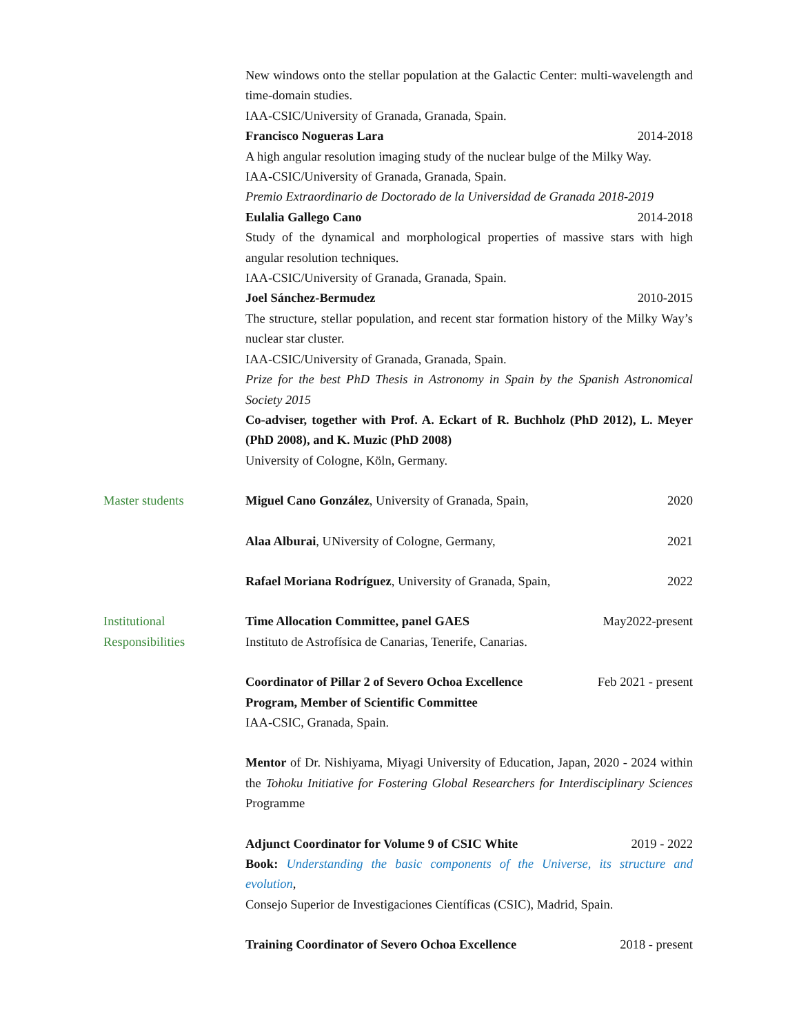New windows onto the stellar population at the Galactic Center: multi-wavelength and time-domain studies.
IAA-CSIC/University of Granada, Granada, Spain.
Francisco Nogueras Lara 2014-2018
A high angular resolution imaging study of the nuclear bulge of the Milky Way.
IAA-CSIC/University of Granada, Granada, Spain.
Premio Extraordinario de Doctorado de la Universidad de Granada 2018-2019
Eulalia Gallego Cano 2014-2018
Study of the dynamical and morphological properties of massive stars with high angular resolution techniques.
IAA-CSIC/University of Granada, Granada, Spain.
Joel Sánchez-Bermudez 2010-2015
The structure, stellar population, and recent star formation history of the Milky Way’s nuclear star cluster.
IAA-CSIC/University of Granada, Granada, Spain.
Prize for the best PhD Thesis in Astronomy in Spain by the Spanish Astronomical Society 2015
Co-adviser, together with Prof. A. Eckart of R. Buchholz (PhD 2012), L. Meyer (PhD 2008), and K. Muzic (PhD 2008)
University of Cologne, Köln, Germany.
Master students Miguel Cano González, University of Granada, Spain, 2020
Alaa Alburai, UNiversity of Cologne, Germany, 2021
Rafael Moriana Rodríguez, University of Granada, Spain, 2022
Institutional Responsibilities
Time Allocation Committee, panel GAES May2022-present
Instituto de Astrofísica de Canarias, Tenerife, Canarias.
Coordinator of Pillar 2 of Severo Ochoa Excellence Program, Member of Scientific Committee Feb 2021 - present
IAA-CSIC, Granada, Spain.
Mentor of Dr. Nishiyama, Miyagi University of Education, Japan, 2020 - 2024 within the Tohoku Initiative for Fostering Global Researchers for Interdisciplinary Sciences Programme
Adjunct Coordinator for Volume 9 of CSIC White 2019 - 2022
Book: Understanding the basic components of the Universe, its structure and evolution,
Consejo Superior de Investigaciones Científicas (CSIC), Madrid, Spain.
Training Coordinator of Severo Ochoa Excellence 2018 - present